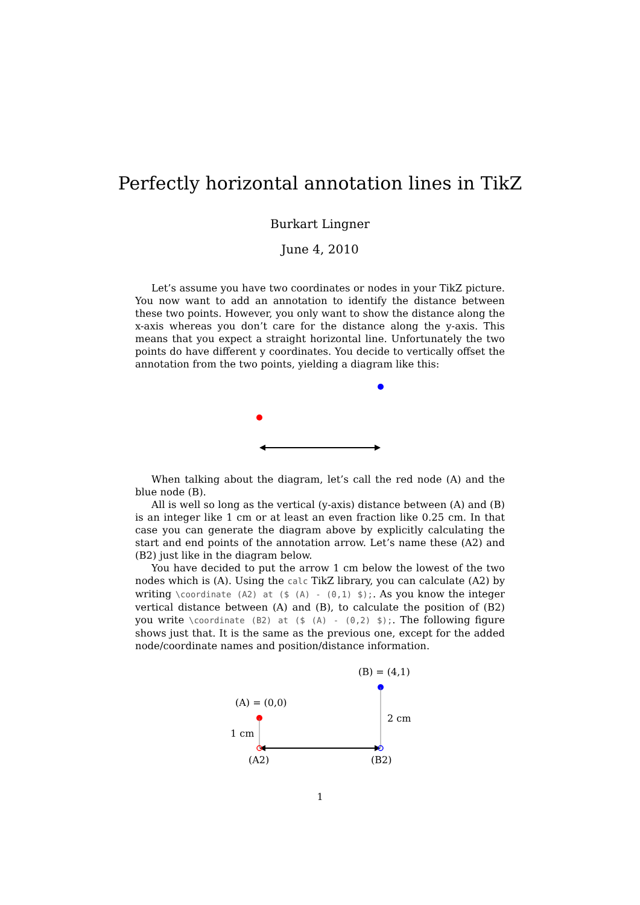Perfectly horizontal annotation lines in TikZ
Burkart Lingner
June 4, 2010
Let’s assume you have two coordinates or nodes in your TikZ picture. You now want to add an annotation to identify the distance between these two points. However, you only want to show the distance along the x-axis whereas you don’t care for the distance along the y-axis. This means that you expect a straight horizontal line. Unfortunately the two points do have different y coordinates. You decide to vertically offset the annotation from the two points, yielding a diagram like this:
When talking about the diagram, let’s call the red node (A) and the blue node (B).
All is well so long as the vertical (y-axis) distance between (A) and (B) is an integer like 1 cm or at least an even fraction like 0.25 cm. In that case you can generate the diagram above by explicitly calculating the start and end points of the annotation arrow. Let’s name these (A2) and (B2) just like in the diagram below.
You have decided to put the arrow 1 cm below the lowest of the two nodes which is (A). Using the calc TikZ library, you can calculate (A2) by writing \coordinate (A2) at ($ (A) - (0,1) $);. As you know the integer vertical distance between (A) and (B), to calculate the position of (B2) you write \coordinate (B2) at ($ (A) - (0,2) $);. The following figure shows just that. It is the same as the previous one, except for the added node/coordinate names and position/distance information.
(B) = (4,1)
(A) = (0,0)
1 cm
2 cm
(A2)
(B2)
1